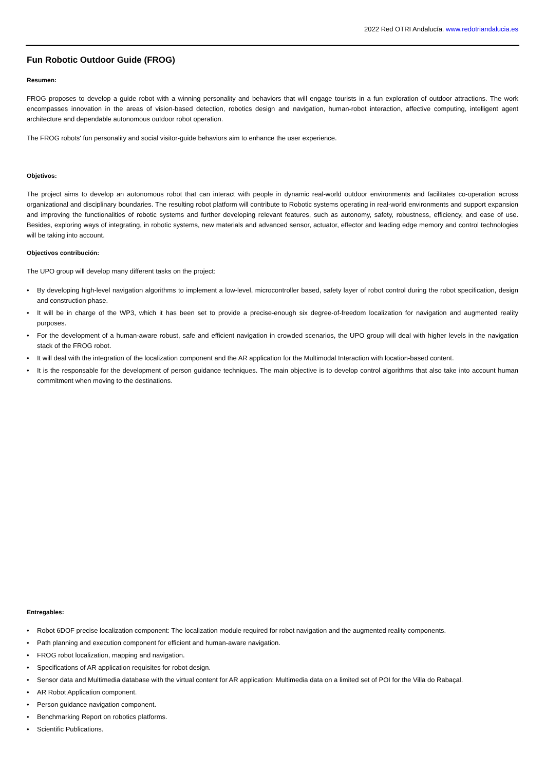2022 Red OTRI Andalucía. www.redotriandalucia.es
Fun Robotic Outdoor Guide (FROG)
Resumen:
FROG proposes to develop a guide robot with a winning personality and behaviors that will engage tourists in a fun exploration of outdoor attractions. The work encompasses innovation in the areas of vision-based detection, robotics design and navigation, human-robot interaction, affective computing, intelligent agent architecture and dependable autonomous outdoor robot operation.
The FROG robots' fun personality and social visitor-guide behaviors aim to enhance the user experience.
Objetivos:
The project aims to develop an autonomous robot that can interact with people in dynamic real-world outdoor environments and facilitates co-operation across organizational and disciplinary boundaries. The resulting robot platform will contribute to Robotic systems operating in real-world environments and support expansion and improving the functionalities of robotic systems and further developing relevant features, such as autonomy, safety, robustness, efficiency, and ease of use. Besides, exploring ways of integrating, in robotic systems, new materials and advanced sensor, actuator, effector and leading edge memory and control technologies will be taking into account.
Objectivos contribución:
The UPO group will develop many different tasks on the project:
• By developing high-level navigation algorithms to implement a low-level, microcontroller based, safety layer of robot control during the robot specification, design and construction phase.
• It will be in charge of the WP3, which it has been set to provide a precise-enough six degree-of-freedom localization for navigation and augmented reality purposes.
• For the development of a human-aware robust, safe and efficient navigation in crowded scenarios, the UPO group will deal with higher levels in the navigation stack of the FROG robot.
• It will deal with the integration of the localization component and the AR application for the Multimodal Interaction with location-based content.
• It is the responsable for the development of person guidance techniques. The main objective is to develop control algorithms that also take into account human commitment when moving to the destinations.
Entregables:
• Robot 6DOF precise localization component: The localization module required for robot navigation and the augmented reality components.
• Path planning and execution component for efficient and human-aware navigation.
• FROG robot localization, mapping and navigation.
• Specifications of AR application requisites for robot design.
• Sensor data and Multimedia database with the virtual content for AR application: Multimedia data on a limited set of POI for the Villa do Rabaçal.
• AR Robot Application component.
• Person guidance navigation component.
• Benchmarking Report on robotics platforms.
• Scientific Publications.